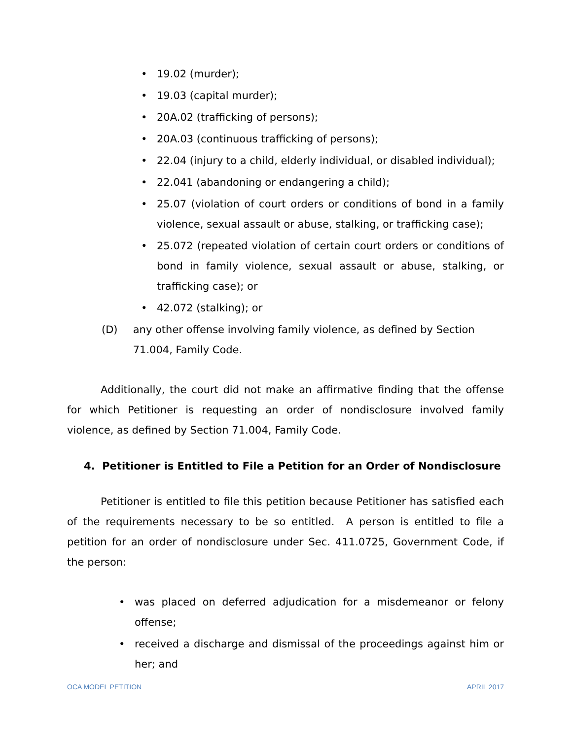• 19.02 (murder);
• 19.03 (capital murder);
• 20A.02 (trafficking of persons);
• 20A.03 (continuous trafficking of persons);
• 22.04 (injury to a child, elderly individual, or disabled individual);
• 22.041 (abandoning or endangering a child);
• 25.07 (violation of court orders or conditions of bond in a family violence, sexual assault or abuse, stalking, or trafficking case);
• 25.072 (repeated violation of certain court orders or conditions of bond in family violence, sexual assault or abuse, stalking, or trafficking case); or
• 42.072 (stalking); or
(D) any other offense involving family violence, as defined by Section 71.004, Family Code.
Additionally, the court did not make an affirmative finding that the offense for which Petitioner is requesting an order of nondisclosure involved family violence, as defined by Section 71.004, Family Code.
4. Petitioner is Entitled to File a Petition for an Order of Nondisclosure
Petitioner is entitled to file this petition because Petitioner has satisfied each of the requirements necessary to be so entitled. A person is entitled to file a petition for an order of nondisclosure under Sec. 411.0725, Government Code, if the person:
• was placed on deferred adjudication for a misdemeanor or felony offense;
• received a discharge and dismissal of the proceedings against him or her; and
OCA MODEL PETITION APRIL 2017